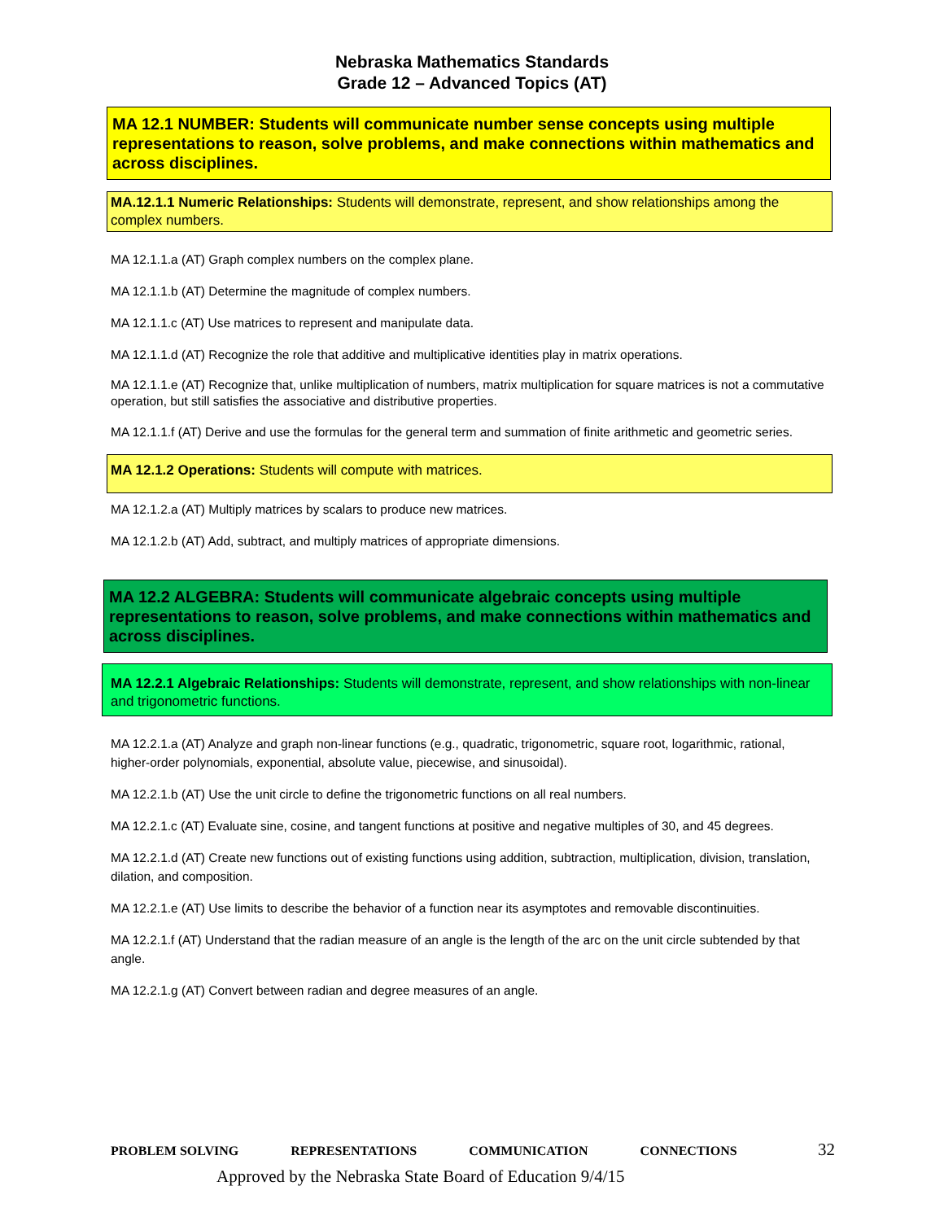Nebraska Mathematics Standards
Grade 12 – Advanced Topics (AT)
MA 12.1 NUMBER: Students will communicate number sense concepts using multiple representations to reason, solve problems, and make connections within mathematics and across disciplines.
MA.12.1.1 Numeric Relationships: Students will demonstrate, represent, and show relationships among the complex numbers.
MA 12.1.1.a (AT) Graph complex numbers on the complex plane.
MA 12.1.1.b (AT) Determine the magnitude of complex numbers.
MA 12.1.1.c (AT) Use matrices to represent and manipulate data.
MA 12.1.1.d (AT) Recognize the role that additive and multiplicative identities play in matrix operations.
MA 12.1.1.e (AT) Recognize that, unlike multiplication of numbers, matrix multiplication for square matrices is not a commutative operation, but still satisfies the associative and distributive properties.
MA 12.1.1.f (AT) Derive and use the formulas for the general term and summation of finite arithmetic and geometric series.
MA 12.1.2 Operations: Students will compute with matrices.
MA 12.1.2.a (AT) Multiply matrices by scalars to produce new matrices.
MA 12.1.2.b (AT) Add, subtract, and multiply matrices of appropriate dimensions.
MA 12.2 ALGEBRA: Students will communicate algebraic concepts using multiple representations to reason, solve problems, and make connections within mathematics and across disciplines.
MA 12.2.1 Algebraic Relationships: Students will demonstrate, represent, and show relationships with non-linear and trigonometric functions.
MA 12.2.1.a (AT) Analyze and graph non-linear functions (e.g., quadratic, trigonometric, square root, logarithmic, rational, higher-order polynomials, exponential, absolute value, piecewise, and sinusoidal).
MA 12.2.1.b (AT) Use the unit circle to define the trigonometric functions on all real numbers.
MA 12.2.1.c (AT) Evaluate sine, cosine, and tangent functions at positive and negative multiples of 30, and 45 degrees.
MA 12.2.1.d (AT) Create new functions out of existing functions using addition, subtraction, multiplication, division, translation, dilation, and composition.
MA 12.2.1.e (AT) Use limits to describe the behavior of a function near its asymptotes and removable discontinuities.
MA 12.2.1.f (AT) Understand that the radian measure of an angle is the length of the arc on the unit circle subtended by that angle.
MA 12.2.1.g (AT) Convert between radian and degree measures of an angle.
PROBLEM SOLVING REPRESENTATIONS COMMUNICATION CONNECTIONS 32
Approved by the Nebraska State Board of Education 9/4/15